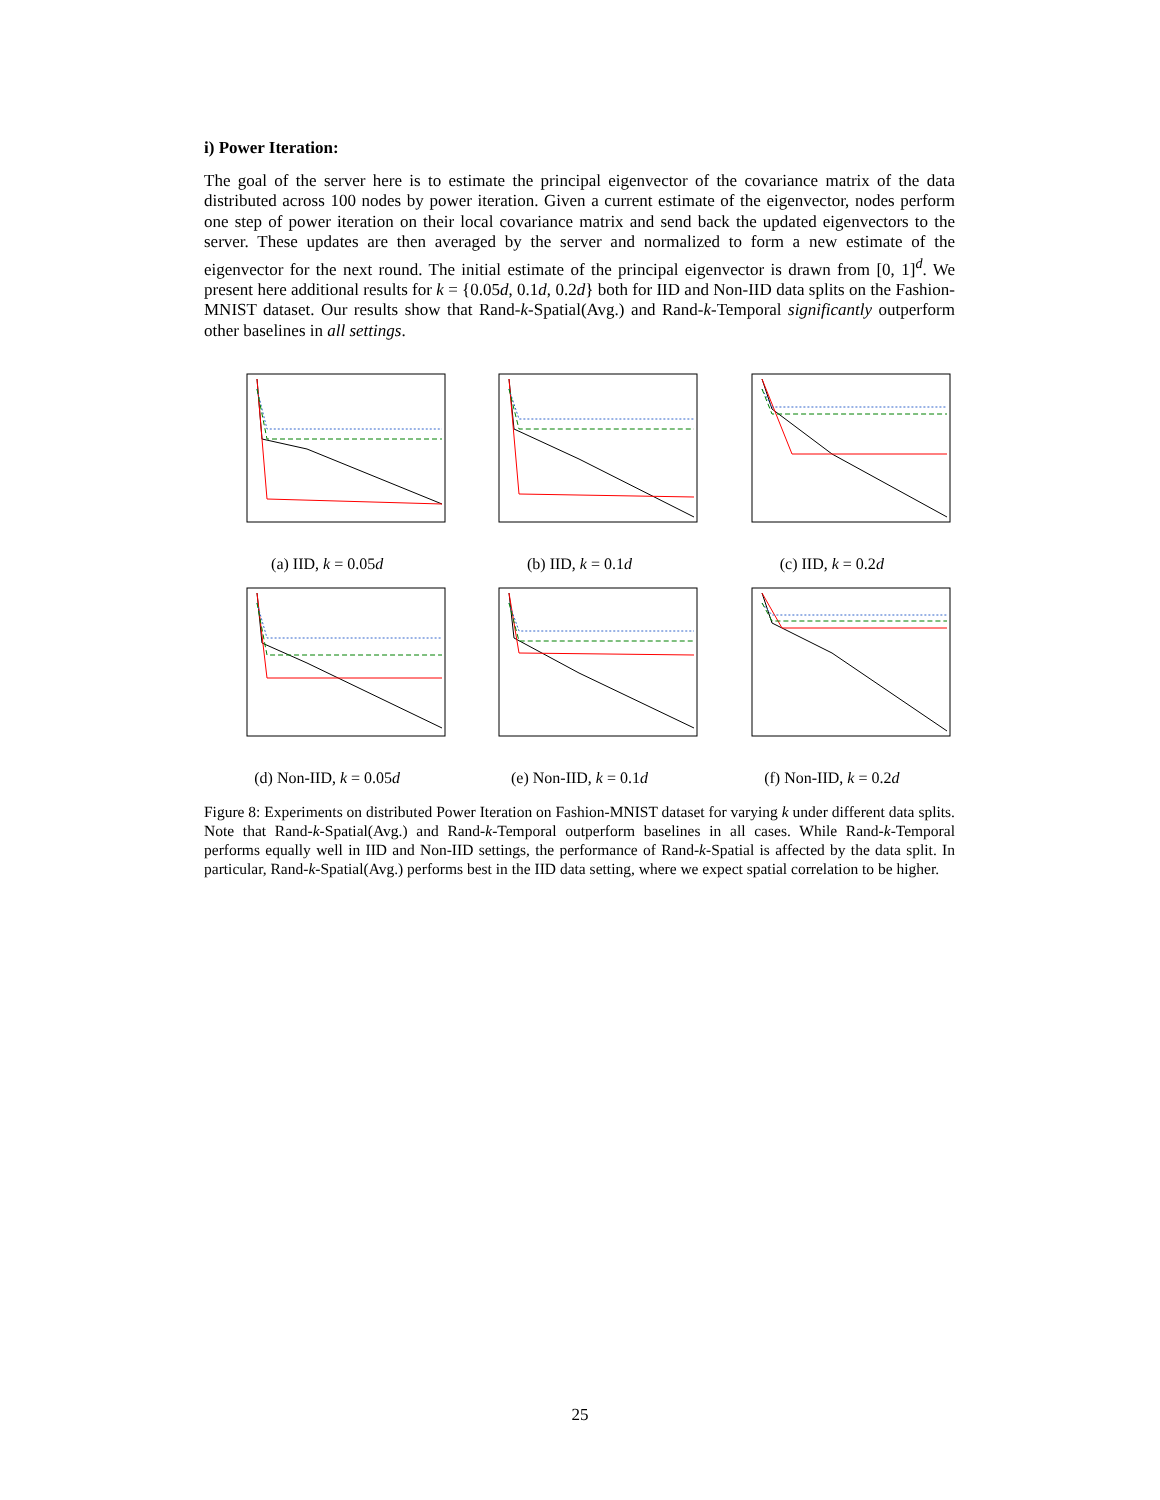i) Power Iteration:
The goal of the server here is to estimate the principal eigenvector of the covariance matrix of the data distributed across 100 nodes by power iteration. Given a current estimate of the eigenvector, nodes perform one step of power iteration on their local covariance matrix and send back the updated eigenvectors to the server. These updates are then averaged by the server and normalized to form a new estimate of the eigenvector for the next round. The initial estimate of the principal eigenvector is drawn from [0, 1]<sup>d</sup>. We present here additional results for k = {0.05d, 0.1d, 0.2d} both for IID and Non-IID data splits on the Fashion-MNIST dataset. Our results show that Rand-k-Spatial(Avg.) and Rand-k-Temporal significantly outperform other baselines in all settings.
(a) IID, k = 0.05d
(b) IID, k = 0.1d
(c) IID, k = 0.2d
(d) Non-IID, k = 0.05d
(e) Non-IID, k = 0.1d
(f) Non-IID, k = 0.2d
Figure 8: Experiments on distributed Power Iteration on Fashion-MNIST dataset for varying k under different data splits. Note that Rand-k-Spatial(Avg.) and Rand-k-Temporal outperform baselines in all cases. While Rand-k-Temporal performs equally well in IID and Non-IID settings, the performance of Rand-k-Spatial is affected by the data split. In particular, Rand-k-Spatial(Avg.) performs best in the IID data setting, where we expect spatial correlation to be higher.
25